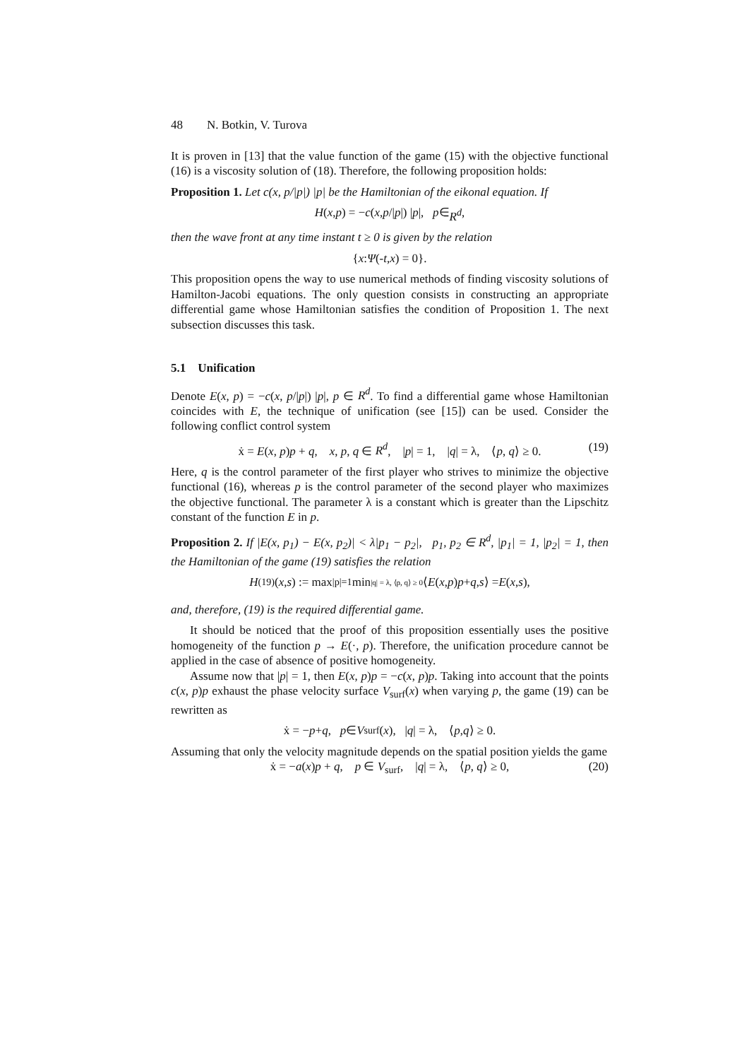48 N. Botkin, V. Turova
It is proven in [13] that the value function of the game (15) with the objective functional (16) is a viscosity solution of (18). Therefore, the following proposition holds:
Proposition 1. Let c(x, p/|p|) |p| be the Hamiltonian of the eikonal equation. If
H (x, p) = − c (x, p /| p |) | p |, p ∈ R<sup>d</sup>,
then the wave front at any time instant t ≥ 0 is given by the relation
{ x : Ψ (- t, x) = 0}.
This proposition opens the way to use numerical methods of finding viscosity solutions of Hamilton-Jacobi equations. The only question consists in constructing an appropriate differential game whose Hamiltonian satisfies the condition of Proposition 1. The next subsection discusses this task.
5.1 Unification
Denote E(x, p) = −c(x, p/|p|) |p|, p ∈ R<sup>d</sup>. To find a differential game whose Hamiltonian coincides with E, the technique of unification (see [15]) can be used. Consider the following conflict control system
ẋ = E(x, p)p + q, x, p, q ∈ R<sup>d</sup>, |p| = 1, |q| = λ, ⟨p, q⟩ ≥ 0. (19)
Here, q is the control parameter of the first player who strives to minimize the objective functional (16), whereas p is the control parameter of the second player who maximizes the objective functional. The parameter λ is a constant which is greater than the Lipschitz constant of the function E in p.
Proposition 2. If |E(x, p<sub>1</sub>) − E(x, p<sub>2</sub>)| < λ|p<sub>1</sub> − p<sub>2</sub>|, p<sub>1</sub>, p<sub>2</sub> ∈ R<sup>d</sup>, |p<sub>1</sub>| = 1, |p<sub>2</sub>| = 1, then the Hamiltonian of the game (19) satisfies the relation
H<sub>(19)</sub>(x, s) := max<sub>|p|=1</sub> min<sub>|q| = λ, ⟨p, q⟩ ≥ 0</sub> ⟨ E (x, p) p + q, s ⟩ = E (x, s),
and, therefore, (19) is the required differential game.
It should be noticed that the proof of this proposition essentially uses the positive homogeneity of the function p → E(·, p). Therefore, the unification procedure cannot be applied in the case of absence of positive homogeneity.
Assume now that |p| = 1, then E(x, p)p = −c(x, p)p. Taking into account that the points c(x, p)p exhaust the phase velocity surface V<sub>surf</sub>(x) when varying p, the game (19) can be rewritten as
ẋ = − p + q, p ∈ V<sub>surf</sub>(x), | q | = λ, ⟨ p, q ⟩ ≥ 0.
Assuming that only the velocity magnitude depends on the spatial position yields the game
ẋ = −a(x)p + q, p ∈ V<sub>surf</sub>, |q| = λ, ⟨p, q⟩ ≥ 0, (20)